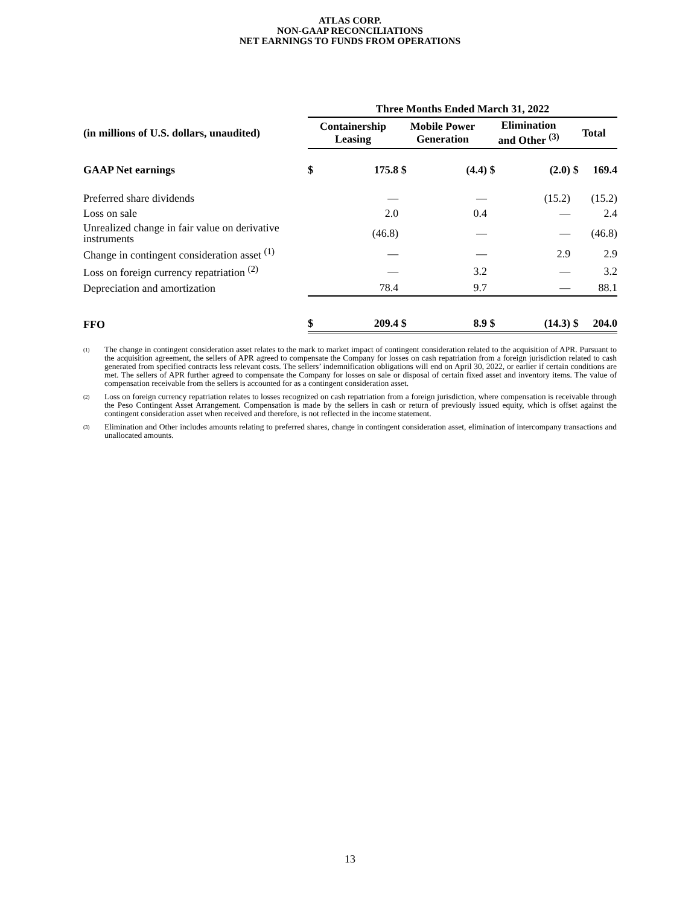ATLAS CORP.
NON-GAAP RECONCILIATIONS
NET EARNINGS TO FUNDS FROM OPERATIONS
| | Three Months Ended March 31, 2022 | | | | | | | |
| --- | --- | --- | --- | --- | --- | --- | --- | --- |
| (in millions of U.S. dollars, unaudited) | Containership Leasing | | Mobile Power Generation | | Elimination and Other <sup>(3)</sup> | | Total | |
| GAAP Net earnings | $ | 175.8 | $ | (4.4) | $ | (2.0) | $ | 169.4 |
| Preferred share dividends | | — | | — | | (15.2) | | (15.2) |
| Loss on sale | | 2.0 | | 0.4 | | — | | 2.4 |
| Unrealized change in fair value on derivative instruments | | (46.8) | | — | | — | | (46.8) |
| Change in contingent consideration asset <sup>(1)</sup> | | — | | — | | 2.9 | | 2.9 |
| Loss on foreign currency repatriation <sup>(2)</sup> | | — | | 3.2 | | — | | 3.2 |
| Depreciation and amortization | | 78.4 | | 9.7 | | — | | 88.1 |
| FFO | $ | 209.4 | $ | 8.9 | $ | (14.3) | $ | 204.0 |
<sup>(1)</sup>
The change in contingent consideration asset relates to the mark to market impact of contingent consideration related to the acquisition of APR. Pursuant to the acquisition agreement, the sellers of APR agreed to compensate the Company for losses on cash repatriation from a foreign jurisdiction related to cash generated from specified contracts less relevant costs. The sellers’ indemnification obligations will end on April 30, 2022, or earlier if certain conditions are met. The sellers of APR further agreed to compensate the Company for losses on sale or disposal of certain fixed asset and inventory items. The value of compensation receivable from the sellers is accounted for as a contingent consideration asset.
<sup>(2)</sup>
Loss on foreign currency repatriation relates to losses recognized on cash repatriation from a foreign jurisdiction, where compensation is receivable through the Peso Contingent Asset Arrangement. Compensation is made by the sellers in cash or return of previously issued equity, which is offset against the contingent consideration asset when received and therefore, is not reflected in the income statement.
<sup>(3)</sup>
Elimination and Other includes amounts relating to preferred shares, change in contingent consideration asset, elimination of intercompany transactions and unallocated amounts.
13